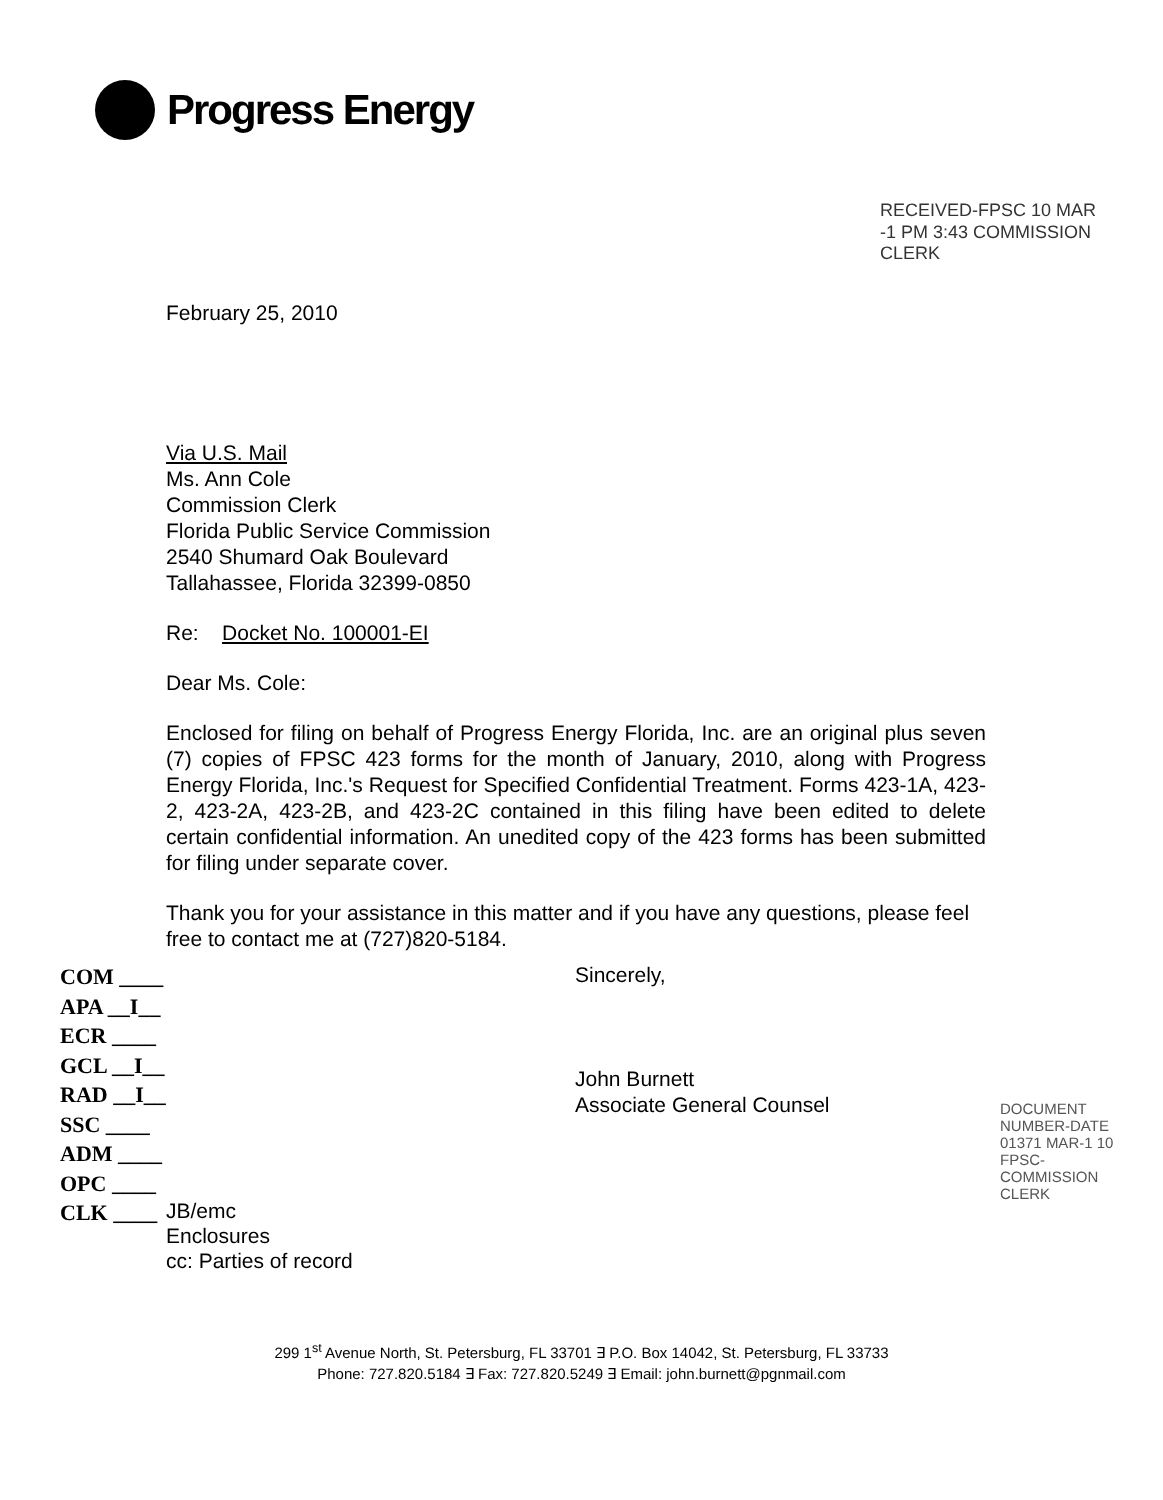Progress Energy
RECEIVED-FPSC 10 MAR -1 PM 3:43 COMMISSION CLERK
February 25, 2010
Via U.S. Mail
Ms. Ann Cole
Commission Clerk
Florida Public Service Commission
2540 Shumard Oak Boulevard
Tallahassee, Florida 32399-0850
Re: Docket No. 100001-EI
Dear Ms. Cole:
Enclosed for filing on behalf of Progress Energy Florida, Inc. are an original plus seven (7) copies of FPSC 423 forms for the month of January, 2010, along with Progress Energy Florida, Inc.'s Request for Specified Confidential Treatment. Forms 423-1A, 423-2, 423-2A, 423-2B, and 423-2C contained in this filing have been edited to delete certain confidential information. An unedited copy of the 423 forms has been submitted for filing under separate cover.
Thank you for your assistance in this matter and if you have any questions, please feel free to contact me at (727)820-5184.
COM ____
APA __I__
ECR ____
GCL __I__
RAD __I__
SSC ____
ADM ____
OPC ____
CLK ____
Sincerely,
John Burnett
Associate General Counsel
JB/emc
Enclosures
cc: Parties of record
DOCUMENT NUMBER-DATE 01371 MAR-1 10 FPSC-COMMISSION CLERK
299 1<sup>st</sup> Avenue North, St. Petersburg, FL 33701 ∃ P.O. Box 14042, St. Petersburg, FL 33733
Phone: 727.820.5184 ∃ Fax: 727.820.5249 ∃ Email: john.burnett@pgnmail.com